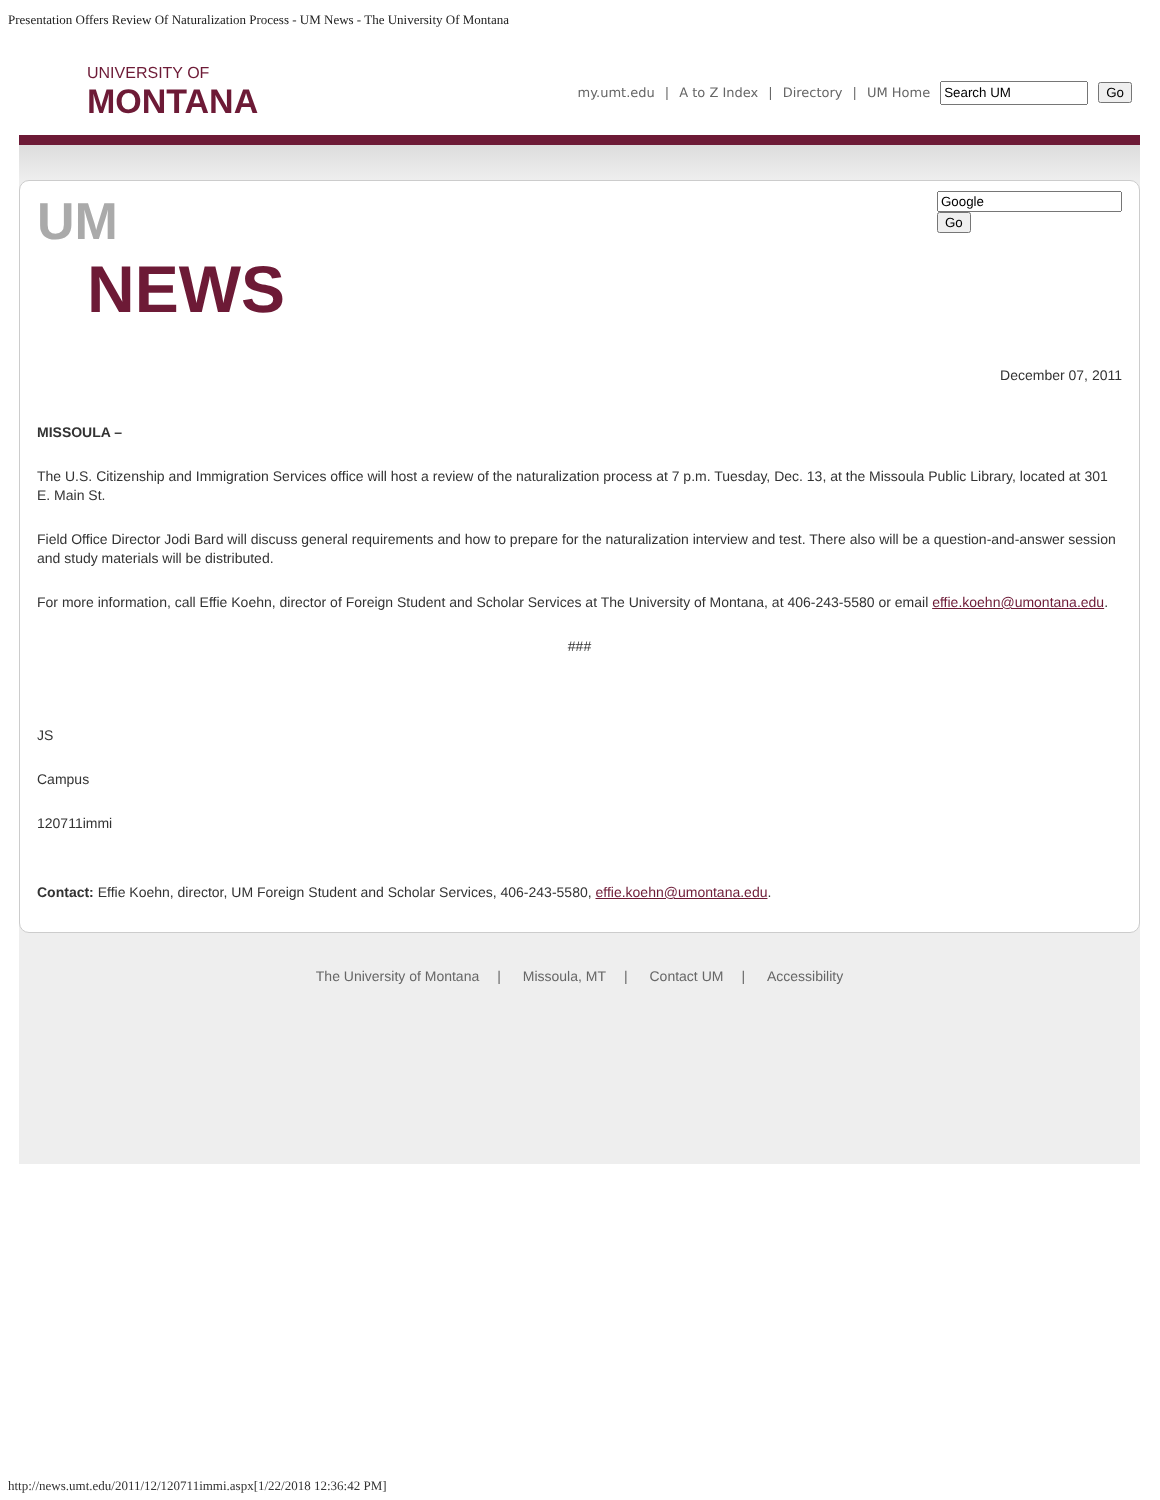Presentation Offers Review Of Naturalization Process - UM News - The University Of Montana
UNIVERSITY OF
MONTANA
my.umt.edu | A to Z Index | Directory | UM Home Go
UM
NEWS
Go
December 07, 2011
MISSOULA –
The U.S. Citizenship and Immigration Services office will host a review of the naturalization process at 7 p.m. Tuesday, Dec. 13, at the Missoula Public Library, located at 301 E. Main St.
Field Office Director Jodi Bard will discuss general requirements and how to prepare for the naturalization interview and test. There also will be a question-and-answer session and study materials will be distributed.
For more information, call Effie Koehn, director of Foreign Student and Scholar Services at The University of Montana, at 406-243-5580 or email effie.koehn@umontana.edu.
###
JS
Campus
120711immi
Contact: Effie Koehn, director, UM Foreign Student and Scholar Services, 406-243-5580, effie.koehn@umontana.edu.
The University of Montana | Missoula, MT | Contact UM | Accessibility
http://news.umt.edu/2011/12/120711immi.aspx[1/22/2018 12:36:42 PM]